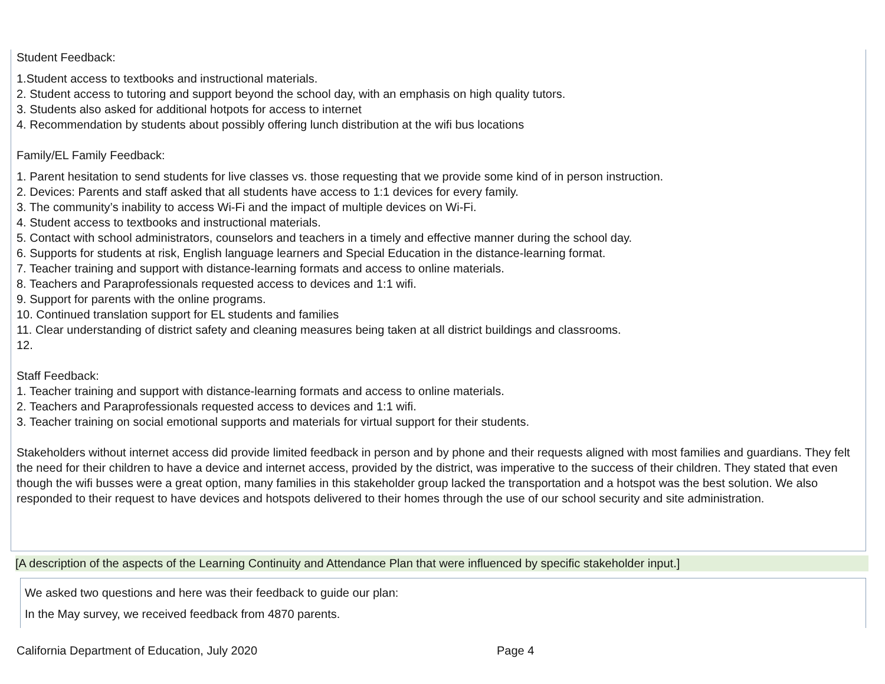Student Feedback:
1.Student access to textbooks and instructional materials.
2. Student access to tutoring and support beyond the school day, with an emphasis on high quality tutors.
3. Students also asked for additional hotpots for access to internet
4. Recommendation by students about possibly offering lunch distribution at the wifi bus locations
Family/EL Family Feedback:
1. Parent hesitation to send students for live classes vs. those requesting that we provide some kind of in person instruction.
2. Devices: Parents and staff asked that all students have access to 1:1 devices for every family.
3. The community’s inability to access Wi-Fi and the impact of multiple devices on Wi-Fi.
4. Student access to textbooks and instructional materials.
5. Contact with school administrators, counselors and teachers in a timely and effective manner during the school day.
6. Supports for students at risk, English language learners and Special Education in the distance-learning format.
7. Teacher training and support with distance-learning formats and access to online materials.
8. Teachers and Paraprofessionals requested access to devices and 1:1 wifi.
9. Support for parents with the online programs.
10. Continued translation support for EL students and families
11. Clear understanding of district safety and cleaning measures being taken at all district buildings and classrooms.
12.
Staff Feedback:
1. Teacher training and support with distance-learning formats and access to online materials.
2. Teachers and Paraprofessionals requested access to devices and 1:1 wifi.
3. Teacher training on social emotional supports and materials for virtual support for their students.
Stakeholders without internet access did provide limited feedback in person and by phone and their requests aligned with most families and guardians. They felt the need for their children to have a device and internet access, provided by the district, was imperative to the success of their children. They stated that even though the wifi busses were a great option, many families in this stakeholder group lacked the transportation and a hotspot was the best solution. We also responded to their request to have devices and hotspots delivered to their homes through the use of our school security and site administration.
[A description of the aspects of the Learning Continuity and Attendance Plan that were influenced by specific stakeholder input.]
We asked two questions and here was their feedback to guide our plan:
In the May survey, we received feedback from 4870 parents.
California Department of Education, July 2020
Page 4